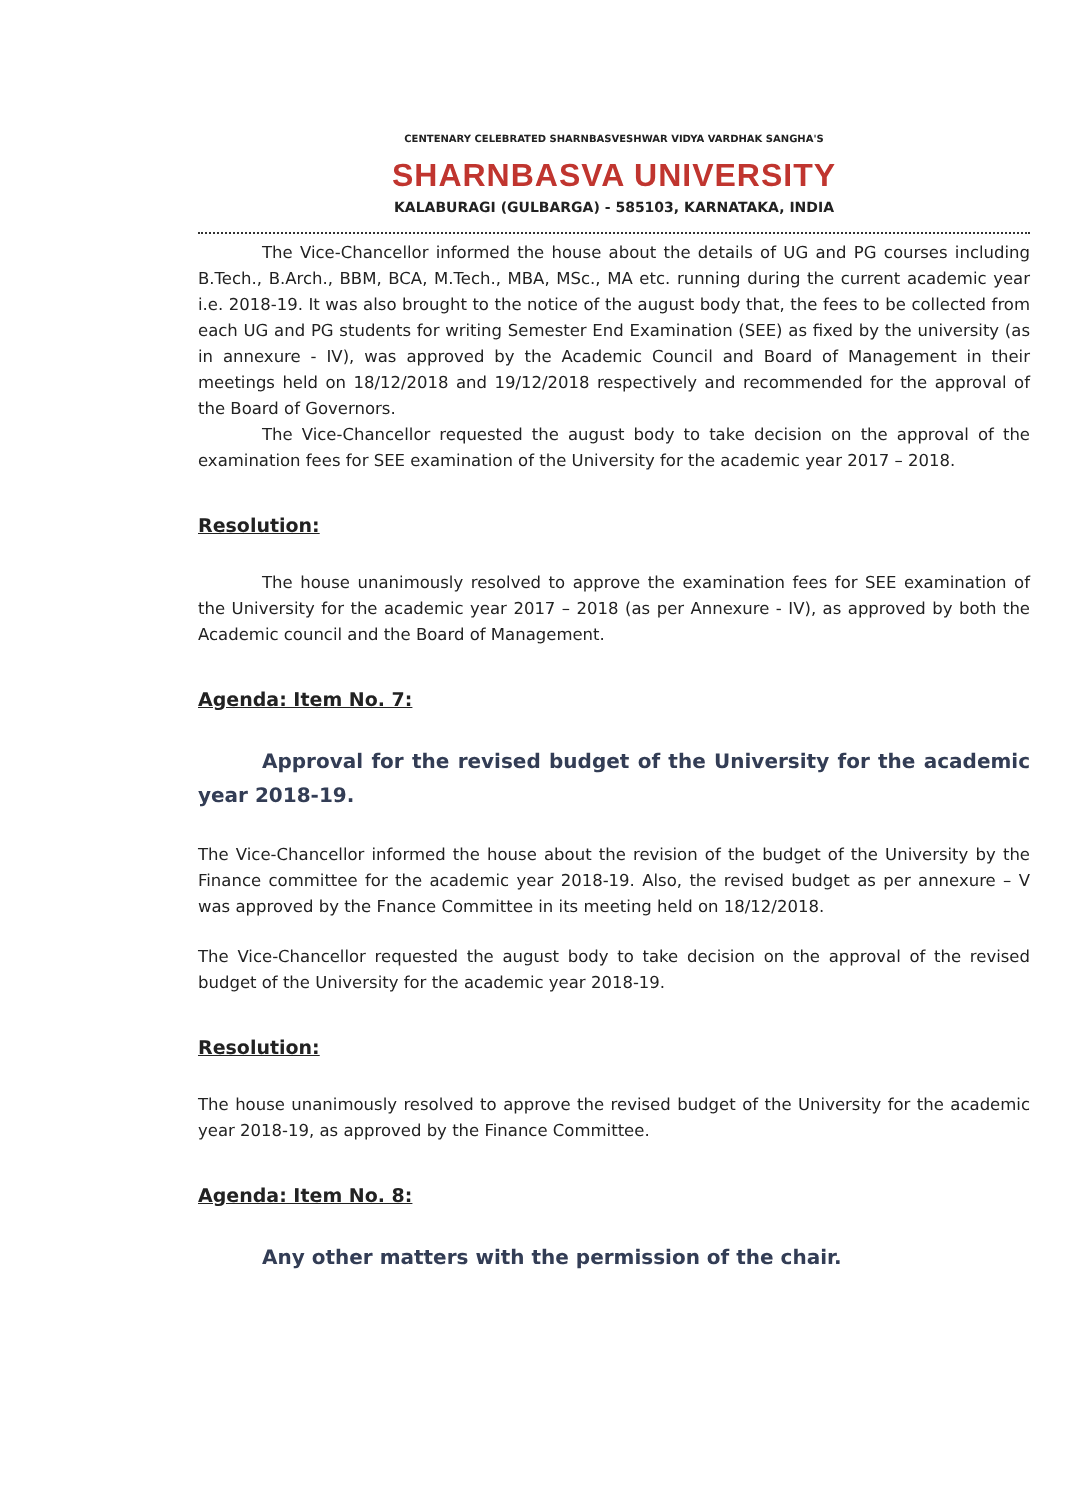CENTENARY CELEBRATED SHARNBASVESHWAR VIDYA VARDHAK SANGHA'S
SHARNBASVA UNIVERSITY
KALABURAGI (GULBARGA) - 585103, KARNATAKA, INDIA
The Vice-Chancellor informed the house about the details of UG and PG courses including B.Tech., B.Arch., BBM, BCA, M.Tech., MBA, MSc., MA etc. running during the current academic year i.e. 2018-19. It was also brought to the notice of the august body that, the fees to be collected from each UG and PG students for writing Semester End Examination (SEE) as fixed by the university (as in annexure - IV), was approved by the Academic Council and Board of Management in their meetings held on 18/12/2018 and 19/12/2018 respectively and recommended for the approval of the Board of Governors.
The Vice-Chancellor requested the august body to take decision on the approval of the examination fees for SEE examination of the University for the academic year 2017 – 2018.
Resolution:
The house unanimously resolved to approve the examination fees for SEE examination of the University for the academic year 2017 – 2018 (as per Annexure - IV), as approved by both the Academic council and the Board of Management.
Agenda: Item No. 7:
Approval for the revised budget of the University for the academic year 2018-19.
The Vice-Chancellor informed the house about the revision of the budget of the University by the Finance committee for the academic year 2018-19. Also, the revised budget as per annexure – V was approved by the Fnance Committee in its meeting held on 18/12/2018.
The Vice-Chancellor requested the august body to take decision on the approval of the revised budget of the University for the academic year 2018-19.
Resolution:
The house unanimously resolved to approve the revised budget of the University for the academic year 2018-19, as approved by the Finance Committee.
Agenda: Item No. 8:
Any other matters with the permission of the chair.